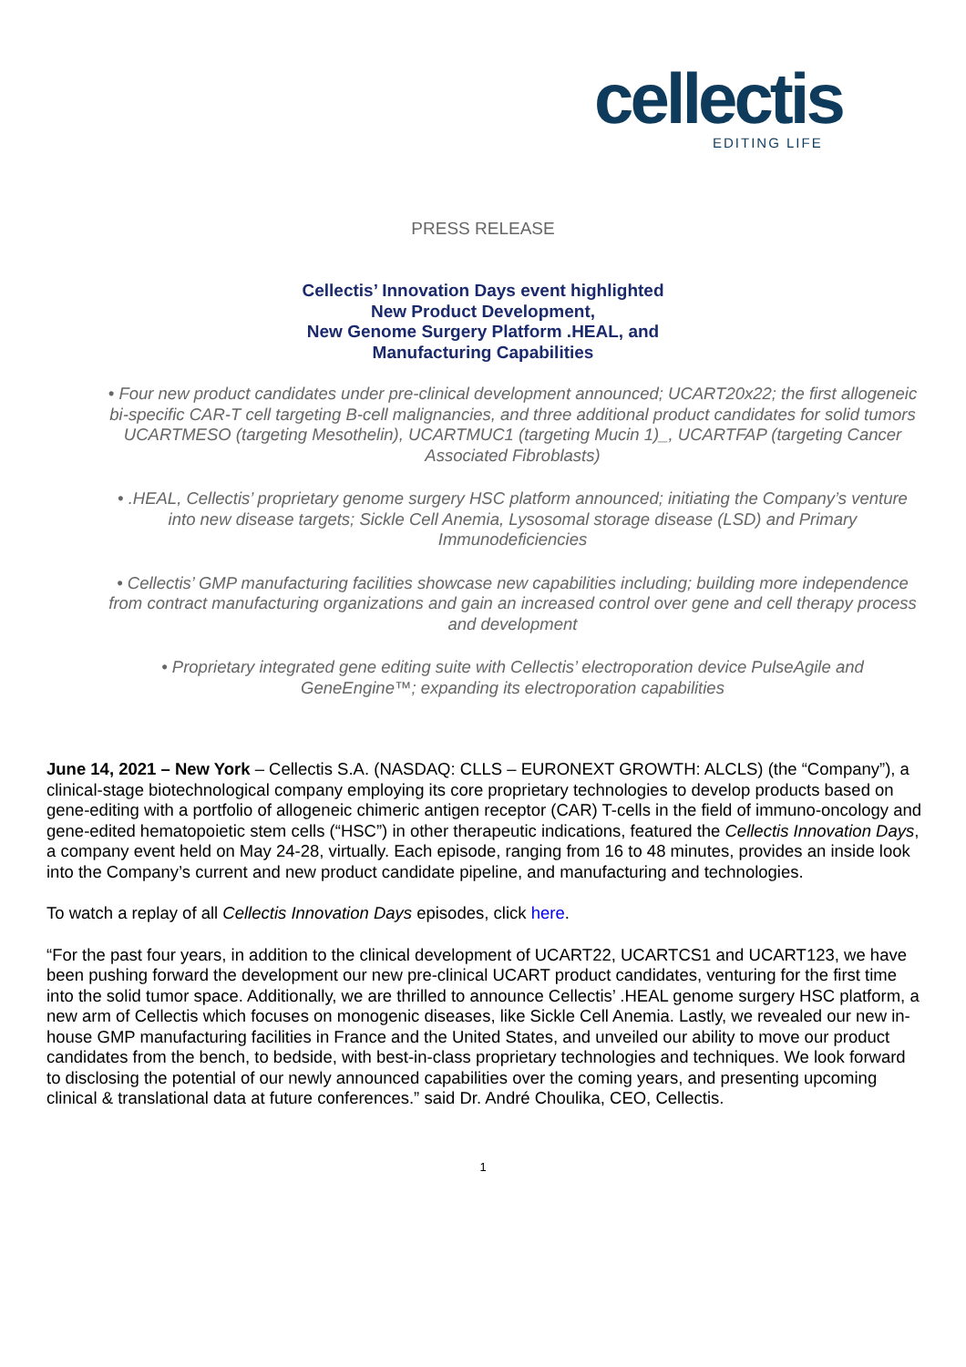cellectis
EDITING LIFE
PRESS RELEASE
Cellectis’ Innovation Days event highlighted
New Product Development,
New Genome Surgery Platform .HEAL, and
Manufacturing Capabilities
• Four new product candidates under pre-clinical development announced; UCART20x22; the first allogeneic bi-specific CAR-T cell targeting B-cell malignancies, and three additional product candidates for solid tumors UCARTMESO (targeting Mesothelin), UCARTMUC1 (targeting Mucin 1)_, UCARTFAP (targeting Cancer Associated Fibroblasts)
• .HEAL, Cellectis’ proprietary genome surgery HSC platform announced; initiating the Company’s venture into new disease targets; Sickle Cell Anemia, Lysosomal storage disease (LSD) and Primary Immunodeficiencies
• Cellectis’ GMP manufacturing facilities showcase new capabilities including; building more independence from contract manufacturing organizations and gain an increased control over gene and cell therapy process and development
• Proprietary integrated gene editing suite with Cellectis’ electroporation device PulseAgile and GeneEngine™; expanding its electroporation capabilities
June 14, 2021 – New York – Cellectis S.A. (NASDAQ: CLLS – EURONEXT GROWTH: ALCLS) (the “Company”), a clinical-stage biotechnological company employing its core proprietary technologies to develop products based on gene-editing with a portfolio of allogeneic chimeric antigen receptor (CAR) T-cells in the field of immuno-oncology and gene-edited hematopoietic stem cells (“HSC”) in other therapeutic indications, featured the Cellectis Innovation Days, a company event held on May 24-28, virtually. Each episode, ranging from 16 to 48 minutes, provides an inside look into the Company’s current and new product candidate pipeline, and manufacturing and technologies.
To watch a replay of all Cellectis Innovation Days episodes, click here.
“For the past four years, in addition to the clinical development of UCART22, UCARTCS1 and UCART123, we have been pushing forward the development our new pre-clinical UCART product candidates, venturing for the first time into the solid tumor space. Additionally, we are thrilled to announce Cellectis’ .HEAL genome surgery HSC platform, a new arm of Cellectis which focuses on monogenic diseases, like Sickle Cell Anemia. Lastly, we revealed our new in-house GMP manufacturing facilities in France and the United States, and unveiled our ability to move our product candidates from the bench, to bedside, with best-in-class proprietary technologies and techniques. We look forward to disclosing the potential of our newly announced capabilities over the coming years, and presenting upcoming clinical & translational data at future conferences.” said Dr. André Choulika, CEO, Cellectis.
1